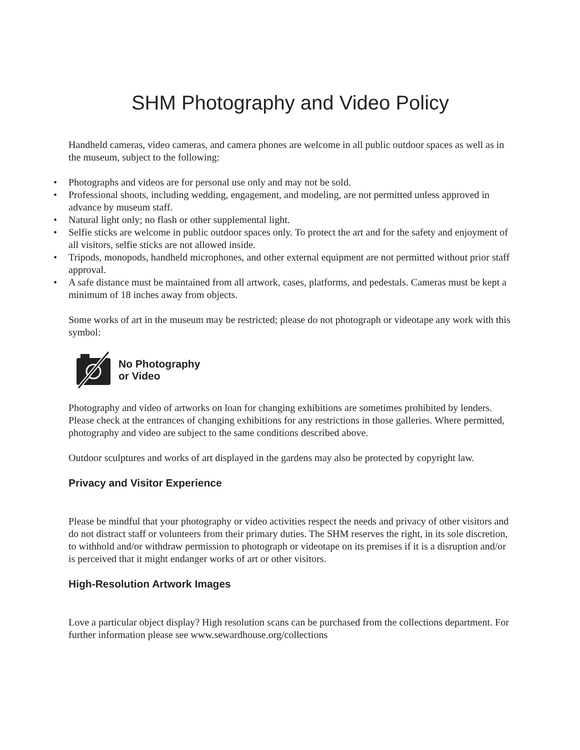SHM Photography and Video Policy
Handheld cameras, video cameras, and camera phones are welcome in all public outdoor spaces as well as in the museum, subject to the following:
• Photographs and videos are for personal use only and may not be sold.
• Professional shoots, including wedding, engagement, and modeling, are not permitted unless approved in advance by museum staff.
• Natural light only; no flash or other supplemental light.
• Selfie sticks are welcome in public outdoor spaces only. To protect the art and for the safety and enjoyment of all visitors, selfie sticks are not allowed inside.
• Tripods, monopods, handheld microphones, and other external equipment are not permitted without prior staff approval.
• A safe distance must be maintained from all artwork, cases, platforms, and pedestals. Cameras must be kept a minimum of 18 inches away from objects.
Some works of art in the museum may be restricted; please do not photograph or videotape any work with this symbol:
No Photography
or Video
Photography and video of artworks on loan for changing exhibitions are sometimes prohibited by lenders. Please check at the entrances of changing exhibitions for any restrictions in those galleries. Where permitted, photography and video are subject to the same conditions described above.
Outdoor sculptures and works of art displayed in the gardens may also be protected by copyright law.
Privacy and Visitor Experience
Please be mindful that your photography or video activities respect the needs and privacy of other visitors and do not distract staff or volunteers from their primary duties. The SHM reserves the right, in its sole discretion, to withhold and/or withdraw permission to photograph or videotape on its premises if it is a disruption and/or is perceived that it might endanger works of art or other visitors.
High-Resolution Artwork Images
Love a particular object display? High resolution scans can be purchased from the collections department. For further information please see www.sewardhouse.org/collections